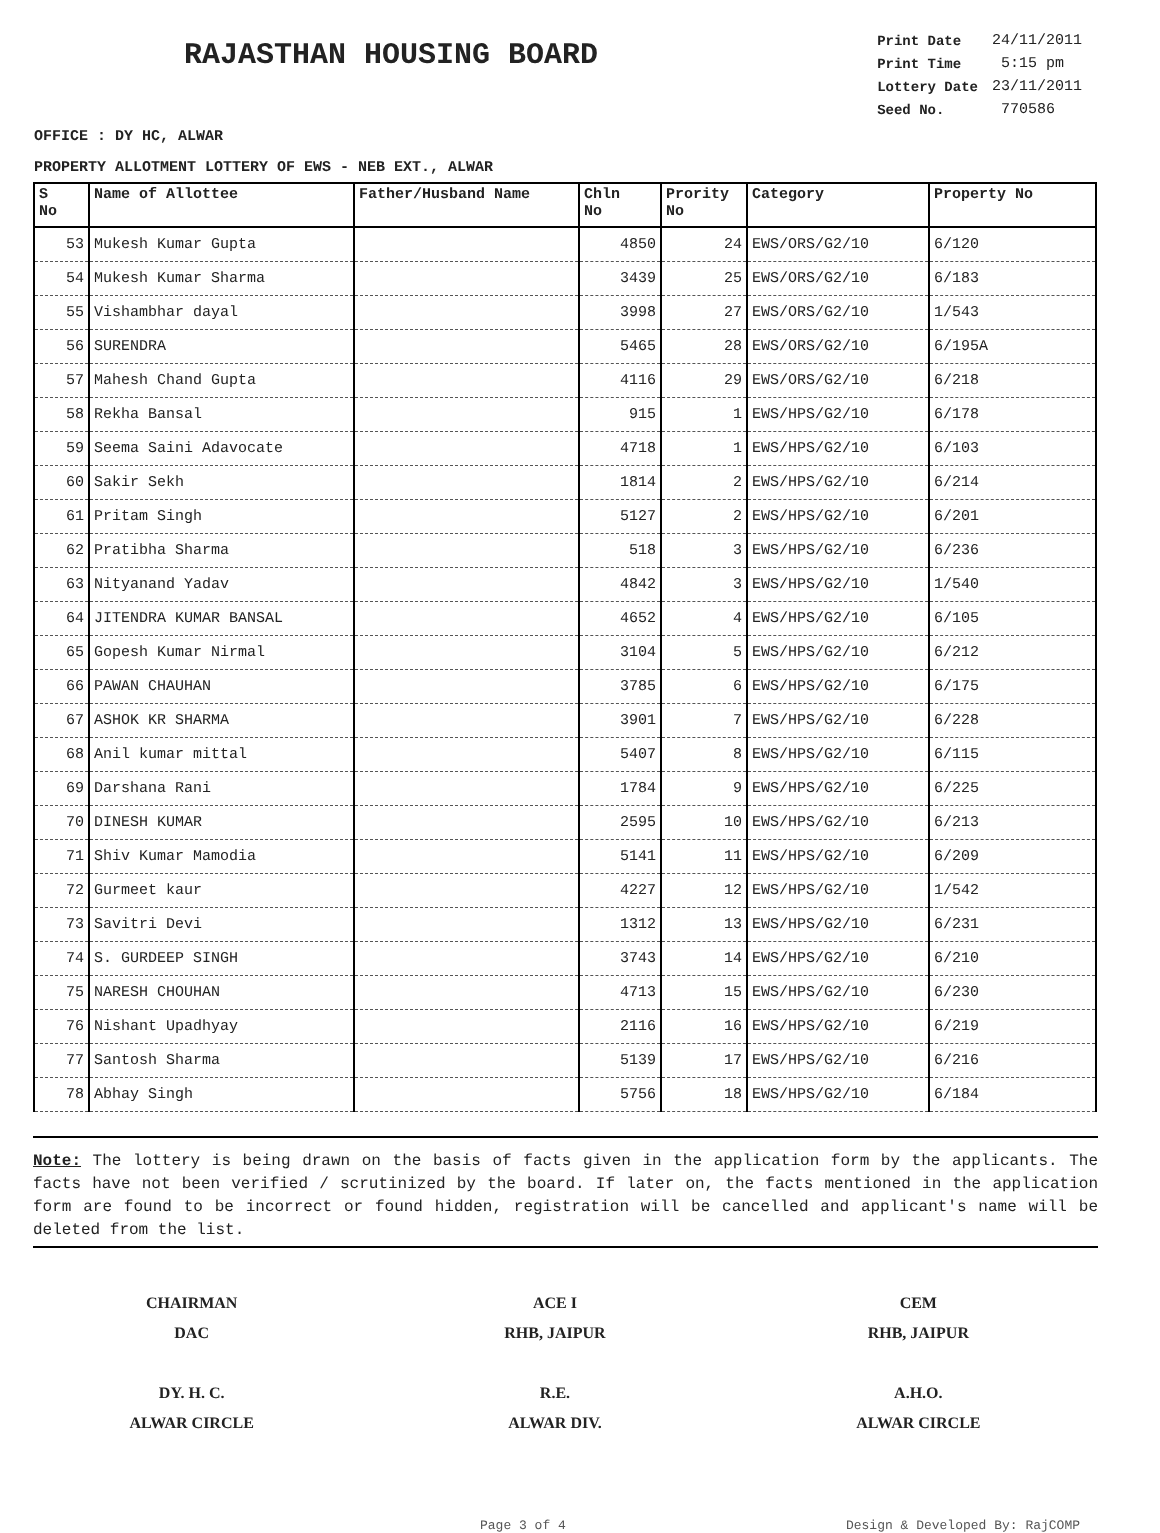RAJASTHAN HOUSING BOARD
| Print Date | 24/11/2011 |
| Print Time | 5:15 pm |
| Lottery Date | 23/11/2011 |
| Seed No. | 770586 |
OFFICE : DY HC, ALWAR
PROPERTY ALLOTMENT LOTTERY OF EWS - NEB EXT., ALWAR
| S No | Name of Allottee | Father/Husband Name | Chln No | Prority No | Category | Property No |
| --- | --- | --- | --- | --- | --- | --- |
| 53 | Mukesh Kumar Gupta | | 4850 | 24 | EWS/ORS/G2/10 | 6/120 |
| 54 | Mukesh Kumar Sharma | | 3439 | 25 | EWS/ORS/G2/10 | 6/183 |
| 55 | Vishambhar dayal | | 3998 | 27 | EWS/ORS/G2/10 | 1/543 |
| 56 | SURENDRA | | 5465 | 28 | EWS/ORS/G2/10 | 6/195A |
| 57 | Mahesh Chand Gupta | | 4116 | 29 | EWS/ORS/G2/10 | 6/218 |
| 58 | Rekha Bansal | | 915 | 1 | EWS/HPS/G2/10 | 6/178 |
| 59 | Seema Saini Adavocate | | 4718 | 1 | EWS/HPS/G2/10 | 6/103 |
| 60 | Sakir Sekh | | 1814 | 2 | EWS/HPS/G2/10 | 6/214 |
| 61 | Pritam Singh | | 5127 | 2 | EWS/HPS/G2/10 | 6/201 |
| 62 | Pratibha Sharma | | 518 | 3 | EWS/HPS/G2/10 | 6/236 |
| 63 | Nityanand Yadav | | 4842 | 3 | EWS/HPS/G2/10 | 1/540 |
| 64 | JITENDRA KUMAR BANSAL | | 4652 | 4 | EWS/HPS/G2/10 | 6/105 |
| 65 | Gopesh Kumar Nirmal | | 3104 | 5 | EWS/HPS/G2/10 | 6/212 |
| 66 | PAWAN CHAUHAN | | 3785 | 6 | EWS/HPS/G2/10 | 6/175 |
| 67 | ASHOK KR SHARMA | | 3901 | 7 | EWS/HPS/G2/10 | 6/228 |
| 68 | Anil kumar mittal | | 5407 | 8 | EWS/HPS/G2/10 | 6/115 |
| 69 | Darshana Rani | | 1784 | 9 | EWS/HPS/G2/10 | 6/225 |
| 70 | DINESH KUMAR | | 2595 | 10 | EWS/HPS/G2/10 | 6/213 |
| 71 | Shiv Kumar Mamodia | | 5141 | 11 | EWS/HPS/G2/10 | 6/209 |
| 72 | Gurmeet kaur | | 4227 | 12 | EWS/HPS/G2/10 | 1/542 |
| 73 | Savitri Devi | | 1312 | 13 | EWS/HPS/G2/10 | 6/231 |
| 74 | S. GURDEEP SINGH | | 3743 | 14 | EWS/HPS/G2/10 | 6/210 |
| 75 | NARESH CHOUHAN | | 4713 | 15 | EWS/HPS/G2/10 | 6/230 |
| 76 | Nishant Upadhyay | | 2116 | 16 | EWS/HPS/G2/10 | 6/219 |
| 77 | Santosh Sharma | | 5139 | 17 | EWS/HPS/G2/10 | 6/216 |
| 78 | Abhay Singh | | 5756 | 18 | EWS/HPS/G2/10 | 6/184 |
Note: The lottery is being drawn on the basis of facts given in the application form by the applicants. The facts have not been verified / scrutinized by the board. If later on, the facts mentioned in the application form are found to be incorrect or found hidden, registration will be cancelled and applicant's name will be deleted from the list.
CHAIRMAN
DAC
DY. H. C.
ALWAR CIRCLE
ACE I
RHB, JAIPUR
R.E.
ALWAR DIV.
CEM
RHB, JAIPUR
A.H.O.
ALWAR CIRCLE
Page 3 of 4 Design & Developed By: RajCOMP